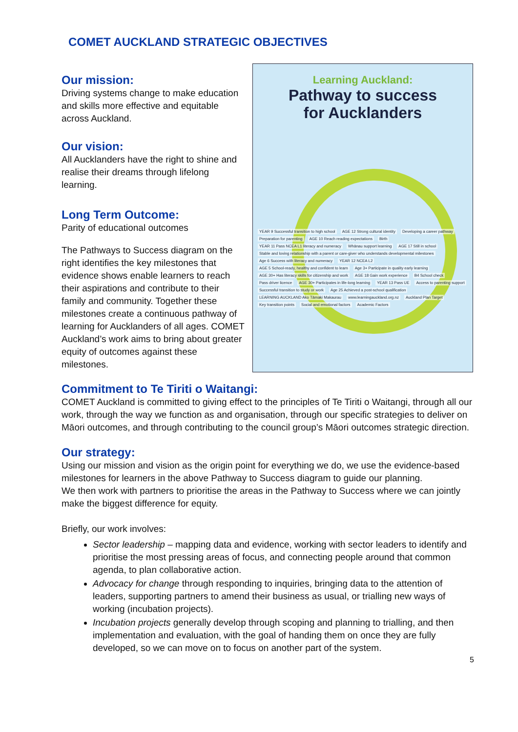COMET AUCKLAND STRATEGIC OBJECTIVES
Our mission:
Driving systems change to make education and skills more effective and equitable across Auckland.
Our vision:
All Aucklanders have the right to shine and realise their dreams through lifelong learning.
Long Term Outcome:
Parity of educational outcomes
The Pathways to Success diagram on the right identifies the key milestones that evidence shows enable learners to reach their aspirations and contribute to their family and community. Together these milestones create a continuous pathway of learning for Aucklanders of all ages. COMET Auckland’s work aims to bring about greater equity of outcomes against these milestones.
Learning Auckland:
Pathway to success
for Aucklanders
YEAR 9 Successful transition to high school AGE 12 Strong cultural identity Developing a career pathway Preparation for parenting AGE 10 Reach reading expectations Birth YEAR 11 Pass NCEA L1 literacy and numeracy Whānau support learning AGE 17 Still in school Stable and loving relationship with a parent or care-giver who understands developmental milestones Age 6 Success with literacy and numeracy YEAR 12 NCEA L2 AGE 5 School-ready, healthy and confident to learn Age 3+ Participate in quality early learning AGE 30+ Has literacy skills for citizenship and work AGE 18 Gain work experience B4 School check Pass driver licence AGE 30+ Participates in life-long learning YEAR 13 Pass UE Access to parenting support Successful transition to study or work Age 25 Achieved a post-school qualification LEARNING AUCKLAND Ako Tāmaki Makaurau www.learningauckland.org.nz Auckland Plan Target Key transition points Social and emotional factors Academic Factors
Commitment to Te Tiriti o Waitangi:
COMET Auckland is committed to giving effect to the principles of Te Tiriti o Waitangi, through all our work, through the way we function as and organisation, through our specific strategies to deliver on Māori outcomes, and through contributing to the council group’s Māori outcomes strategic direction.
Our strategy:
Using our mission and vision as the origin point for everything we do, we use the evidence-based milestones for learners in the above Pathway to Success diagram to guide our planning.
We then work with partners to prioritise the areas in the Pathway to Success where we can jointly make the biggest difference for equity.
Briefly, our work involves:
Sector leadership – mapping data and evidence, working with sector leaders to identify and prioritise the most pressing areas of focus, and connecting people around that common agenda, to plan collaborative action.
Advocacy for change through responding to inquiries, bringing data to the attention of leaders, supporting partners to amend their business as usual, or trialling new ways of working (incubation projects).
Incubation projects generally develop through scoping and planning to trialling, and then implementation and evaluation, with the goal of handing them on once they are fully developed, so we can move on to focus on another part of the system.
5